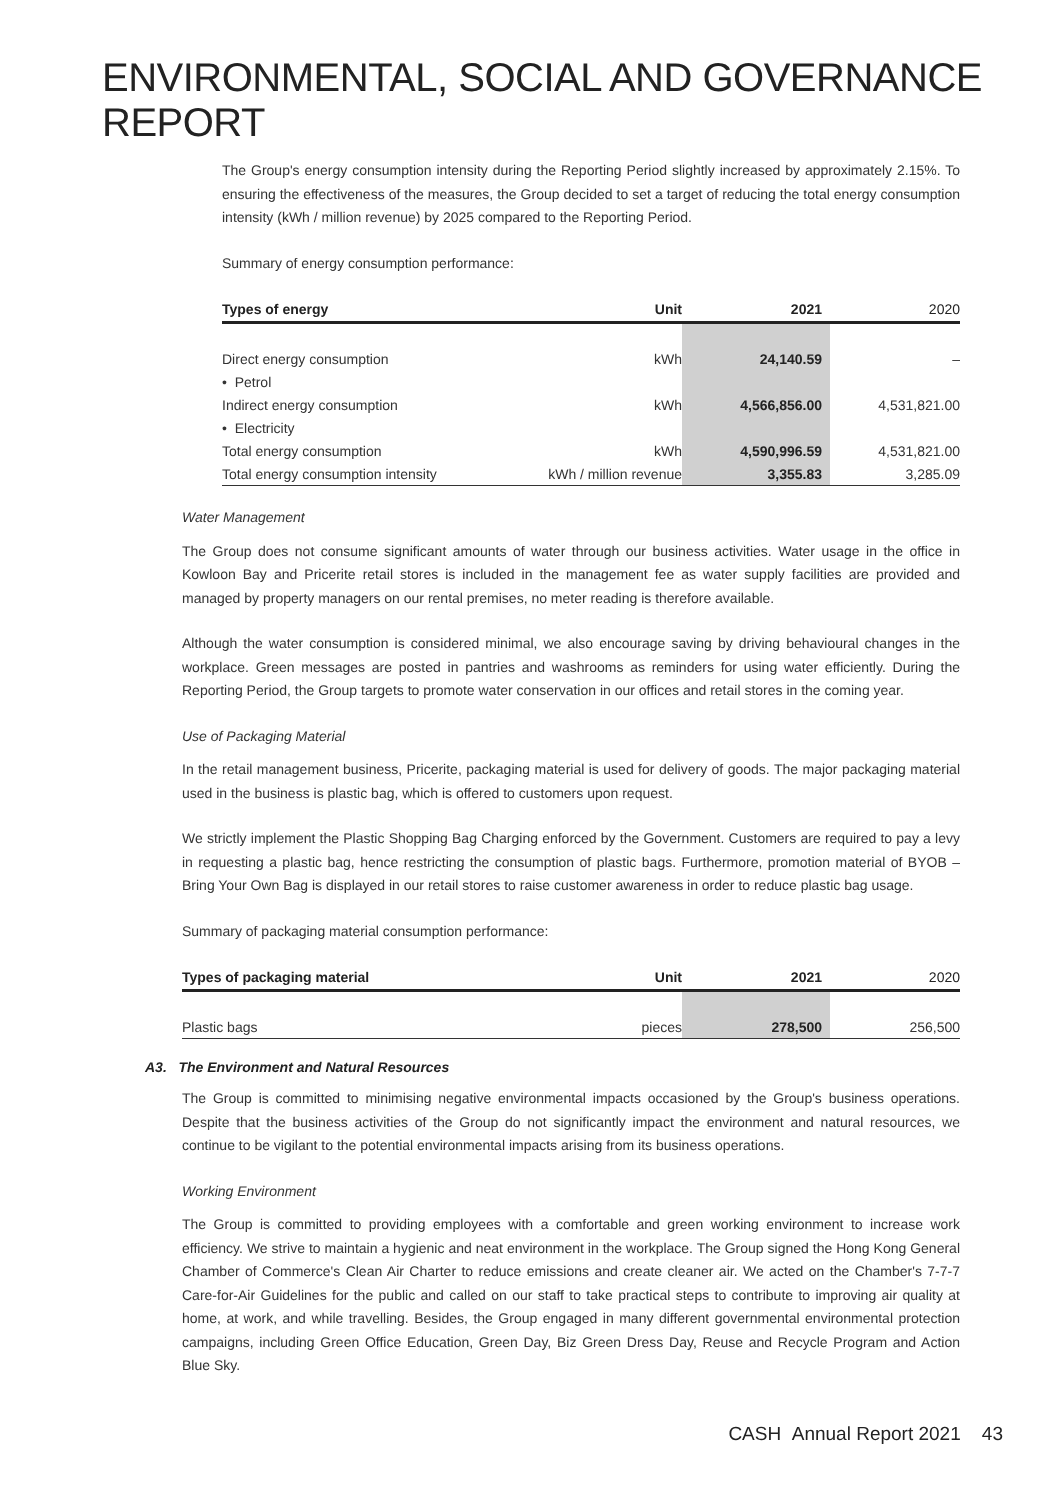ENVIRONMENTAL, SOCIAL AND GOVERNANCE REPORT
The Group's energy consumption intensity during the Reporting Period slightly increased by approximately 2.15%. To ensuring the effectiveness of the measures, the Group decided to set a target of reducing the total energy consumption intensity (kWh / million revenue) by 2025 compared to the Reporting Period.
Summary of energy consumption performance:
| Types of energy | Unit | 2021 | 2020 |
| --- | --- | --- | --- |
| Direct energy consumption | kWh | 24,140.59 | – |
| • Petrol | | | |
| Indirect energy consumption | kWh | 4,566,856.00 | 4,531,821.00 |
| • Electricity | | | |
| Total energy consumption | kWh | 4,590,996.59 | 4,531,821.00 |
| Total energy consumption intensity | kWh / million revenue | 3,355.83 | 3,285.09 |
Water Management
The Group does not consume significant amounts of water through our business activities. Water usage in the office in Kowloon Bay and Pricerite retail stores is included in the management fee as water supply facilities are provided and managed by property managers on our rental premises, no meter reading is therefore available.
Although the water consumption is considered minimal, we also encourage saving by driving behavioural changes in the workplace. Green messages are posted in pantries and washrooms as reminders for using water efficiently. During the Reporting Period, the Group targets to promote water conservation in our offices and retail stores in the coming year.
Use of Packaging Material
In the retail management business, Pricerite, packaging material is used for delivery of goods. The major packaging material used in the business is plastic bag, which is offered to customers upon request.
We strictly implement the Plastic Shopping Bag Charging enforced by the Government. Customers are required to pay a levy in requesting a plastic bag, hence restricting the consumption of plastic bags. Furthermore, promotion material of BYOB – Bring Your Own Bag is displayed in our retail stores to raise customer awareness in order to reduce plastic bag usage.
Summary of packaging material consumption performance:
| Types of packaging material | Unit | 2021 | 2020 |
| --- | --- | --- | --- |
| Plastic bags | pieces | 278,500 | 256,500 |
A3. The Environment and Natural Resources
The Group is committed to minimising negative environmental impacts occasioned by the Group's business operations. Despite that the business activities of the Group do not significantly impact the environment and natural resources, we continue to be vigilant to the potential environmental impacts arising from its business operations.
Working Environment
The Group is committed to providing employees with a comfortable and green working environment to increase work efficiency. We strive to maintain a hygienic and neat environment in the workplace. The Group signed the Hong Kong General Chamber of Commerce's Clean Air Charter to reduce emissions and create cleaner air. We acted on the Chamber's 7-7-7 Care-for-Air Guidelines for the public and called on our staff to take practical steps to contribute to improving air quality at home, at work, and while travelling. Besides, the Group engaged in many different governmental environmental protection campaigns, including Green Office Education, Green Day, Biz Green Dress Day, Reuse and Recycle Program and Action Blue Sky.
CASH Annual Report 2021 43